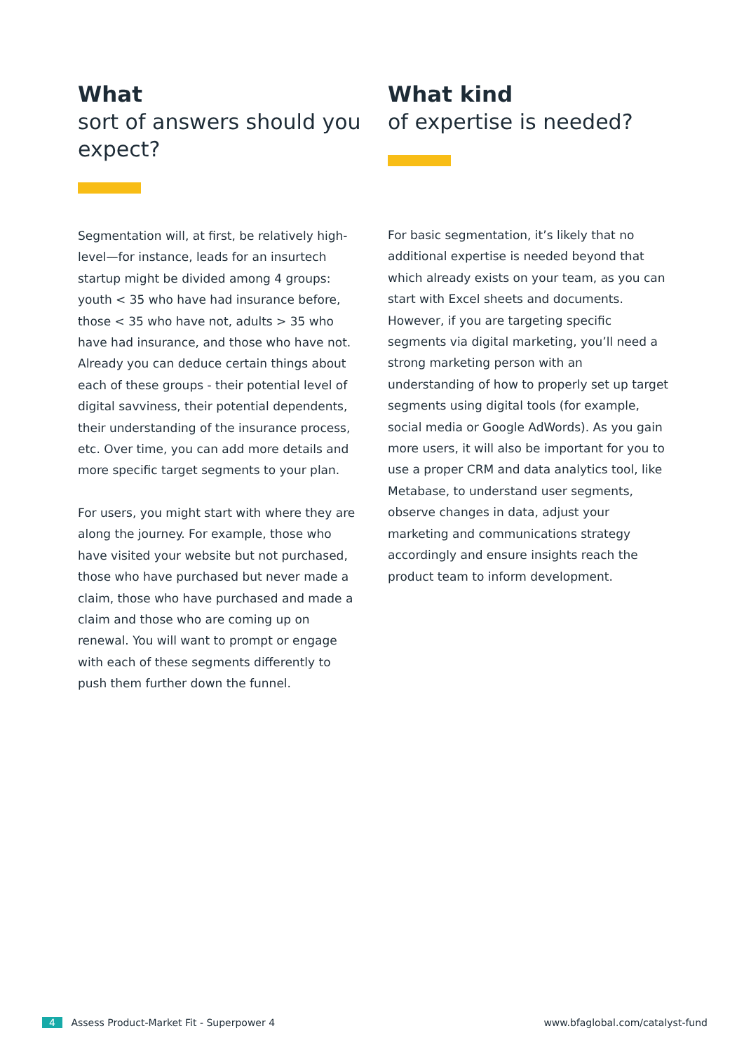What
sort of answers should you expect?
Segmentation will, at first, be relatively high-level—for instance, leads for an insurtech startup might be divided among 4 groups: youth < 35 who have had insurance before, those < 35 who have not, adults > 35 who have had insurance, and those who have not. Already you can deduce certain things about each of these groups - their potential level of digital savviness, their potential dependents, their understanding of the insurance process, etc. Over time, you can add more details and more specific target segments to your plan.
For users, you might start with where they are along the journey. For example, those who have visited your website but not purchased, those who have purchased but never made a claim, those who have purchased and made a claim and those who are coming up on renewal. You will want to prompt or engage with each of these segments differently to push them further down the funnel.
What kind
of expertise is needed?
For basic segmentation, it’s likely that no additional expertise is needed beyond that which already exists on your team, as you can start with Excel sheets and documents. However, if you are targeting specific segments via digital marketing, you’ll need a strong marketing person with an understanding of how to properly set up target segments using digital tools (for example, social media or Google AdWords). As you gain more users, it will also be important for you to use a proper CRM and data analytics tool, like Metabase, to understand user segments, observe changes in data, adjust your marketing and communications strategy accordingly and ensure insights reach the product team to inform development.
4 Assess Product-Market Fit - Superpower 4
www.bfaglobal.com/catalyst-fund